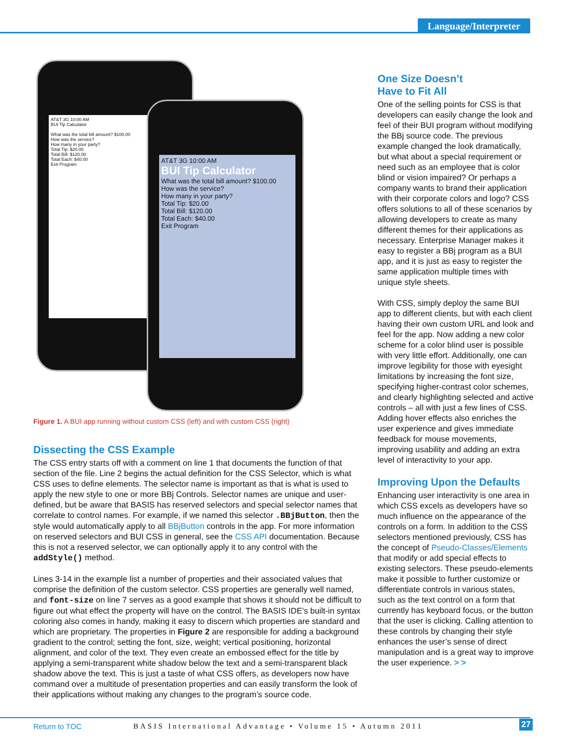Language/Interpreter
AT&T 3G 10:00 AM
BUI Tip Calculator
What was the total bill amount? $100.00
How was the service?
How many in your party?
Total Tip: $20.00
Total Bill: $120.00
Total Each: $40.00
Exit Program
AT&T 3G 10:00 AM
BUI Tip Calculator
What was the total bill amount? $100.00
How was the service?
How many in your party?
Total Tip: $20.00
Total Bill: $120.00
Total Each: $40.00
Exit Program
Figure 1. A BUI app running without custom CSS (left) and with custom CSS (right)
Dissecting the CSS Example
The CSS entry starts off with a comment on line 1 that documents the function of that section of the file. Line 2 begins the actual definition for the CSS Selector, which is what CSS uses to define elements. The selector name is important as that is what is used to apply the new style to one or more BBj Controls. Selector names are unique and user-defined, but be aware that BASIS has reserved selectors and special selector names that correlate to control names. For example, if we named this selector .BBjButton, then the style would automatically apply to all BBjButton controls in the app. For more information on reserved selectors and BUI CSS in general, see the CSS API documentation. Because this is not a reserved selector, we can optionally apply it to any control with the addStyle() method.
Lines 3-14 in the example list a number of properties and their associated values that comprise the definition of the custom selector. CSS properties are generally well named, and font-size on line 7 serves as a good example that shows it should not be difficult to figure out what effect the property will have on the control. The BASIS IDE’s built-in syntax coloring also comes in handy, making it easy to discern which properties are standard and which are proprietary. The properties in Figure 2 are responsible for adding a background gradient to the control; setting the font, size, weight; vertical positioning, horizontal alignment, and color of the text. They even create an embossed effect for the title by applying a semi-transparent white shadow below the text and a semi-transparent black shadow above the text. This is just a taste of what CSS offers, as developers now have command over a multitude of presentation properties and can easily transform the look of their applications without making any changes to the program’s source code.
One Size Doesn’t
Have to Fit All
One of the selling points for CSS is that developers can easily change the look and feel of their BUI program without modifying the BBj source code. The previous example changed the look dramatically, but what about a special requirement or need such as an employee that is color blind or vision impaired? Or perhaps a company wants to brand their application with their corporate colors and logo? CSS offers solutions to all of these scenarios by allowing developers to create as many different themes for their applications as necessary. Enterprise Manager makes it easy to register a BBj program as a BUI app, and it is just as easy to register the same application multiple times with unique style sheets.
With CSS, simply deploy the same BUI app to different clients, but with each client having their own custom URL and look and feel for the app. Now adding a new color scheme for a color blind user is possible with very little effort. Additionally, one can improve legibility for those with eyesight limitations by increasing the font size, specifying higher-contrast color schemes, and clearly highlighting selected and active controls – all with just a few lines of CSS. Adding hover effects also enriches the user experience and gives immediate feedback for mouse movements, improving usability and adding an extra level of interactivity to your app.
Improving Upon the Defaults
Enhancing user interactivity is one area in which CSS excels as developers have so much influence on the appearance of the controls on a form. In addition to the CSS selectors mentioned previously, CSS has the concept of Pseudo-Classes/Elements that modify or add special effects to existing selectors. These pseudo-elements make it possible to further customize or differentiate controls in various states, such as the text control on a form that currently has keyboard focus, or the button that the user is clicking. Calling attention to these controls by changing their style enhances the user’s sense of direct manipulation and is a great way to improve the user experience. > >
Return to TOC BASIS International Advantage • Volume 15 • Autumn 2011 27